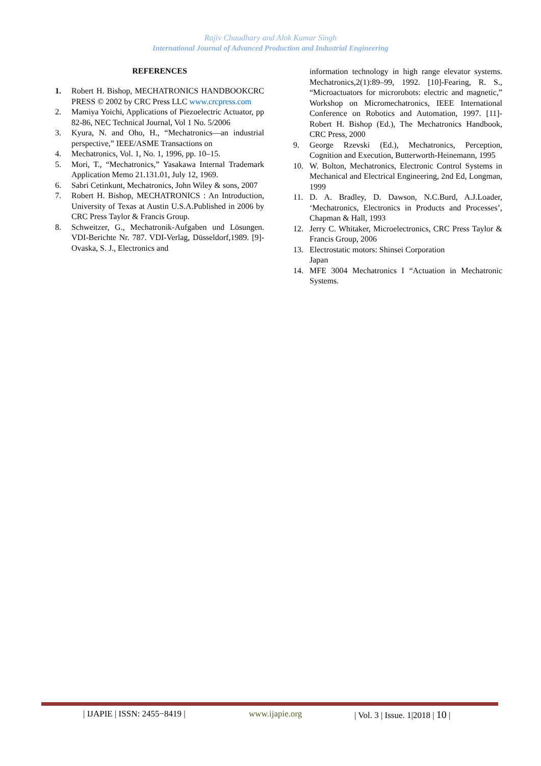Rajiv Chaudhary and Alok Kumar Singh
International Journal of Advanced Production and Industrial Engineering
REFERENCES
1. Robert H. Bishop, MECHATRONICS HANDBOOKCRC PRESS © 2002 by CRC Press LLC www.crcpress.com
2. Mamiya Yoichi, Applications of Piezoelectric Actuator, pp 82-86, NEC Technical Journal, Vol 1 No. 5/2006
3. Kyura, N. and Oho, H., “Mechatronics—an industrial perspective,” IEEE/ASME Transactions on
4. Mechatronics, Vol. 1, No. 1, 1996, pp. 10–15.
5. Mori, T., “Mechatronics,” Yasakawa Internal Trademark Application Memo 21.131.01, July 12, 1969.
6. Sabri Cetinkunt, Mechatronics, John Wiley & sons, 2007
7. Robert H. Bishop, MECHATRONICS : An Introduction, University of Texas at Austin U.S.A.Published in 2006 by CRC Press Taylor & Francis Group.
8. Schweitzer, G., Mechatronik-Aufgaben und Lösungen. VDI-Berichte Nr. 787. VDI-Verlag, Düsseldorf,1989. [9]- Ovaska, S. J., Electronics and
information technology in high range elevator systems. Mechatronics,2(1):89–99, 1992. [10]-Fearing, R. S., “Microactuators for microrobots: electric and magnetic,” Workshop on Micromechatronics, IEEE International Conference on Robotics and Automation, 1997. [11]-Robert H. Bishop (Ed.), The Mechatronics Handbook, CRC Press, 2000
9. George Rzevski (Ed.), Mechatronics, Perception, Cognition and Execution, Butterworth-Heinemann, 1995
10. W. Bolton, Mechatronics, Electronic Control Systems in Mechanical and Electrical Engineering, 2nd Ed, Longman, 1999
11. D. A. Bradley, D. Dawson, N.C.Burd, A.J.Loader, ‘Mechatronics, Electronics in Products and Processes’, Chapman & Hall, 1993
12. Jerry C. Whitaker, Microelectronics, CRC Press Taylor & Francis Group, 2006
13. Electrostatic motors: Shinsei Corporation
Japan
14. MFE 3004 Mechatronics I “Actuation in Mechatronic Systems.
| IJAPIE | ISSN: 2455−8419 | www.ijapie.org | Vol. 3 | Issue. 1|2018 | 10 |